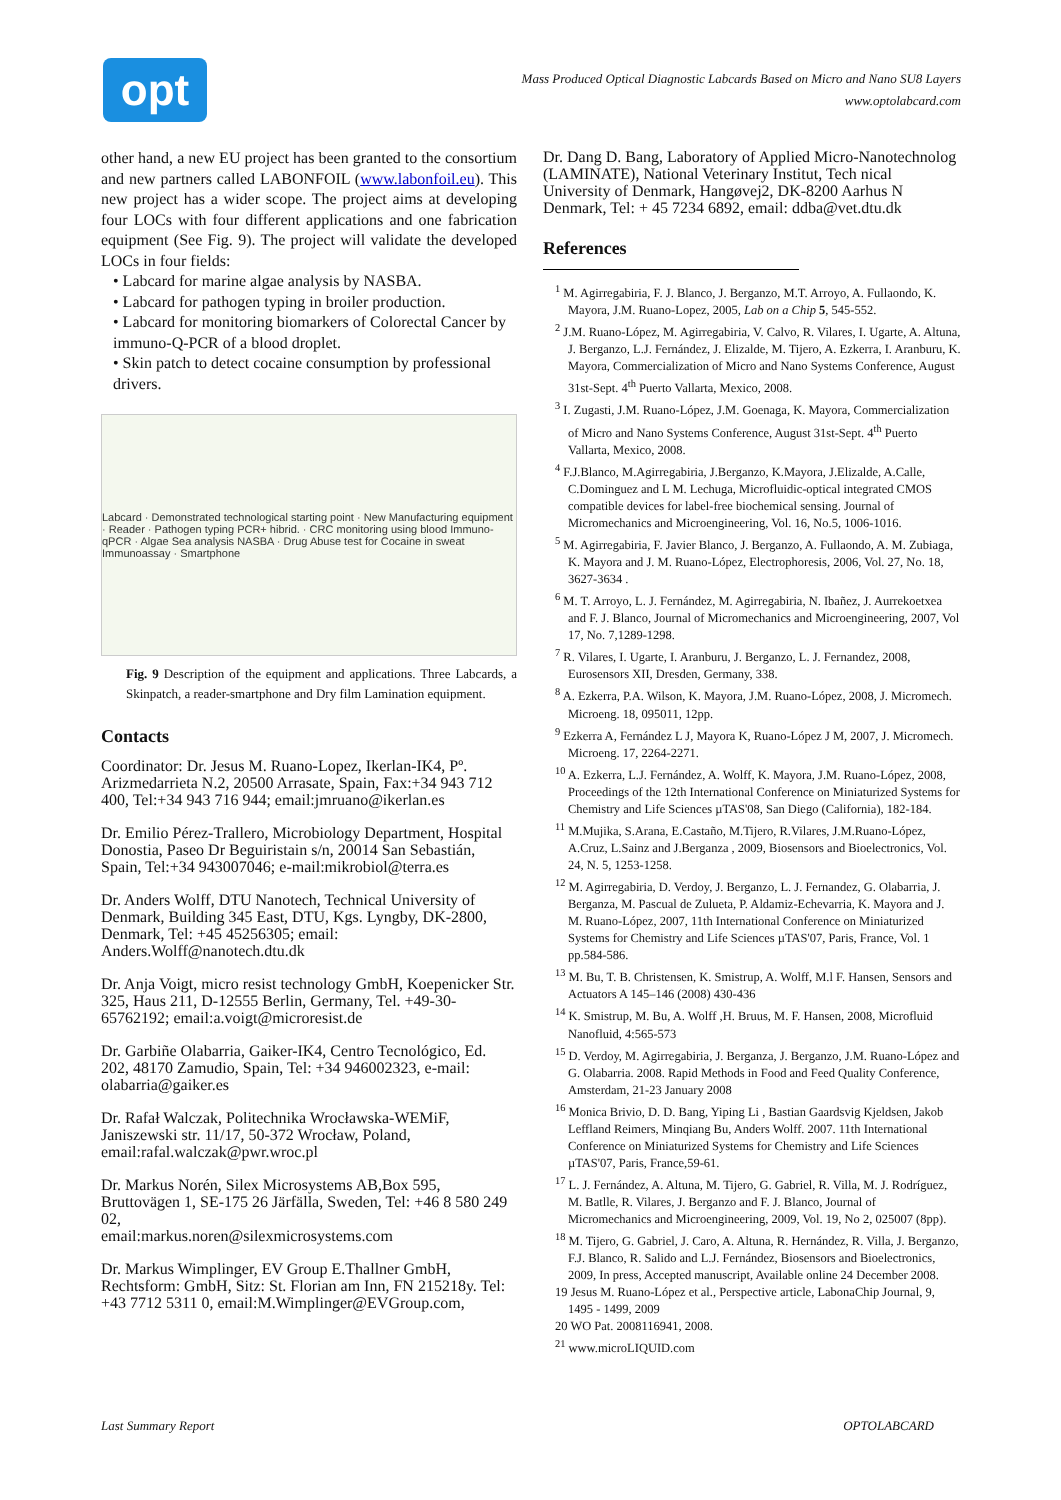opt
Mass Produced Optical Diagnostic Labcards Based on Micro and Nano SU8 Layers
www.optolabcard.com
other hand, a new EU project has been granted to the consortium and new partners called LABONFOIL (www.labonfoil.eu). This new project has a wider scope. The project aims at developing four LOCs with four different applications and one fabrication equipment (See Fig. 9). The project will validate the developed LOCs in four fields:
• Labcard for marine algae analysis by NASBA.
• Labcard for pathogen typing in broiler production.
• Labcard for monitoring biomarkers of Colorectal Cancer by immuno-Q-PCR of a blood droplet.
• Skin patch to detect cocaine consumption by professional drivers.
Labcard · Demonstrated technological starting point · New Manufacturing equipment · Reader · Pathogen typing PCR+ hibrid. · CRC monitoring using blood Immuno-qPCR · Algae Sea analysis NASBA · Drug Abuse test for Cocaine in sweat Immunoassay · Smartphone
Fig. 9 Description of the equipment and applications. Three Labcards, a Skinpatch, a reader-smartphone and Dry film Lamination equipment.
Contacts
Coordinator: Dr. Jesus M. Ruano-Lopez, Ikerlan-IK4, Pº. Arizmedarrieta N.2, 20500 Arrasate, Spain, Fax:+34 943 712 400, Tel:+34 943 716 944; email:jmruano@ikerlan.es
Dr. Emilio Pérez-Trallero, Microbiology Department, Hospital Donostia, Paseo Dr Beguiristain s/n, 20014 San Sebastián, Spain, Tel:+34 943007046; e-mail:mikrobiol@terra.es
Dr. Anders Wolff, DTU Nanotech, Technical University of Denmark, Building 345 East, DTU, Kgs. Lyngby, DK-2800, Denmark, Tel: +45 45256305; email: Anders.Wolff@nanotech.dtu.dk
Dr. Anja Voigt, micro resist technology GmbH, Koepenicker Str. 325, Haus 211, D-12555 Berlin, Germany, Tel. +49-30-65762192; email:a.voigt@microresist.de
Dr. Garbiñe Olabarria, Gaiker-IK4, Centro Tecnológico, Ed. 202, 48170 Zamudio, Spain, Tel: +34 946002323, e-mail: olabarria@gaiker.es
Dr. Rafał Walczak, Politechnika Wrocławska-WEMiF, Janiszewski str. 11/17, 50-372 Wrocław, Poland, email:rafal.walczak@pwr.wroc.pl
Dr. Markus Norén, Silex Microsystems AB,Box 595, Bruttovägen 1, SE-175 26 Järfälla, Sweden, Tel: +46 8 580 249 02,
email:markus.noren@silexmicrosystems.com
Dr. Markus Wimplinger, EV Group E.Thallner GmbH, Rechtsform: GmbH, Sitz: St. Florian am Inn, FN 215218y. Tel: +43 7712 5311 0, email:M.Wimplinger@EVGroup.com,
Dr. Dang D. Bang, Laboratory of Applied Micro-Nanotechnolog (LAMINATE), National Veterinary Institut, Tech nical University of Denmark, Hangøvej2, DK-8200 Aarhus N Denmark, Tel: + 45 7234 6892, email: ddba@vet.dtu.dk
References
<sup>1</sup> M. Agirregabiria, F. J. Blanco, J. Berganzo, M.T. Arroyo, A. Fullaondo, K. Mayora, J.M. Ruano-Lopez, 2005, Lab on a Chip 5, 545-552.
<sup>2</sup> J.M. Ruano-López, M. Agirregabiria, V. Calvo, R. Vilares, I. Ugarte, A. Altuna, J. Berganzo, L.J. Fernández, J. Elizalde, M. Tijero, A. Ezkerra, I. Aranburu, K. Mayora, Commercialization of Micro and Nano Systems Conference, August 31st-Sept. 4<sup>th</sup> Puerto Vallarta, Mexico, 2008.
<sup>3</sup> I. Zugasti, J.M. Ruano-López, J.M. Goenaga, K. Mayora, Commercialization of Micro and Nano Systems Conference, August 31st-Sept. 4<sup>th</sup> Puerto Vallarta, Mexico, 2008.
<sup>4</sup> F.J.Blanco, M.Agirregabiria, J.Berganzo, K.Mayora, J.Elizalde, A.Calle, C.Dominguez and L M. Lechuga, Microfluidic-optical integrated CMOS compatible devices for label-free biochemical sensing. Journal of Micromechanics and Microengineering, Vol. 16, No.5, 1006-1016.
<sup>5</sup> M. Agirregabiria, F. Javier Blanco, J. Berganzo, A. Fullaondo, A. M. Zubiaga, K. Mayora and J. M. Ruano-López, Electrophoresis, 2006, Vol. 27, No. 18, 3627-3634 .
<sup>6</sup> M. T. Arroyo, L. J. Fernández, M. Agirregabiria, N. Ibañez, J. Aurrekoetxea and F. J. Blanco, Journal of Micromechanics and Microengineering, 2007, Vol 17, No. 7,1289-1298.
<sup>7</sup> R. Vilares, I. Ugarte, I. Aranburu, J. Berganzo, L. J. Fernandez, 2008, Eurosensors XII, Dresden, Germany, 338.
<sup>8</sup> A. Ezkerra, P.A. Wilson, K. Mayora, J.M. Ruano-López, 2008, J. Micromech. Microeng. 18, 095011, 12pp.
<sup>9</sup> Ezkerra A, Fernández L J, Mayora K, Ruano-López J M, 2007, J. Micromech. Microeng. 17, 2264-2271.
<sup>10</sup> A. Ezkerra, L.J. Fernández, A. Wolff, K. Mayora, J.M. Ruano-López, 2008, Proceedings of the 12th International Conference on Miniaturized Systems for Chemistry and Life Sciences µTAS'08, San Diego (California), 182-184.
<sup>11</sup> M.Mujika, S.Arana, E.Castaño, M.Tijero, R.Vilares, J.M.Ruano-López, A.Cruz, L.Sainz and J.Berganza , 2009, Biosensors and Bioelectronics, Vol. 24, N. 5, 1253-1258.
<sup>12</sup> M. Agirregabiria, D. Verdoy, J. Berganzo, L. J. Fernandez, G. Olabarria, J. Berganza, M. Pascual de Zulueta, P. Aldamiz-Echevarria, K. Mayora and J. M. Ruano-López, 2007, 11th International Conference on Miniaturized Systems for Chemistry and Life Sciences µTAS'07, Paris, France, Vol. 1 pp.584-586.
<sup>13</sup> M. Bu, T. B. Christensen, K. Smistrup, A. Wolff, M.l F. Hansen, Sensors and Actuators A 145–146 (2008) 430-436
<sup>14</sup> K. Smistrup, M. Bu, A. Wolff ,H. Bruus, M. F. Hansen, 2008, Microfluid Nanofluid, 4:565-573
<sup>15</sup> D. Verdoy, M. Agirregabiria, J. Berganza, J. Berganzo, J.M. Ruano-López and G. Olabarria. 2008. Rapid Methods in Food and Feed Quality Conference, Amsterdam, 21-23 January 2008
<sup>16</sup> Monica Brivio, D. D. Bang, Yiping Li , Bastian Gaardsvig Kjeldsen, Jakob Leffland Reimers, Minqiang Bu, Anders Wolff. 2007. 11th International Conference on Miniaturized Systems for Chemistry and Life Sciences µTAS'07, Paris, France,59-61.
<sup>17</sup> L. J. Fernández, A. Altuna, M. Tijero, G. Gabriel, R. Villa, M. J. Rodríguez, M. Batlle, R. Vilares, J. Berganzo and F. J. Blanco, Journal of Micromechanics and Microengineering, 2009, Vol. 19, No 2, 025007 (8pp).
<sup>18</sup> M. Tijero, G. Gabriel, J. Caro, A. Altuna, R. Hernández, R. Villa, J. Berganzo, F.J. Blanco, R. Salido and L.J. Fernández, Biosensors and Bioelectronics, 2009, In press, Accepted manuscript, Available online 24 December 2008.
19 Jesus M. Ruano-López et al., Perspective article, LabonaChip Journal, 9, 1495 - 1499, 2009
20 WO Pat. 2008116941, 2008.
<sup>21</sup> www.microLIQUID.com
Last Summary Report OPTOLABCARD